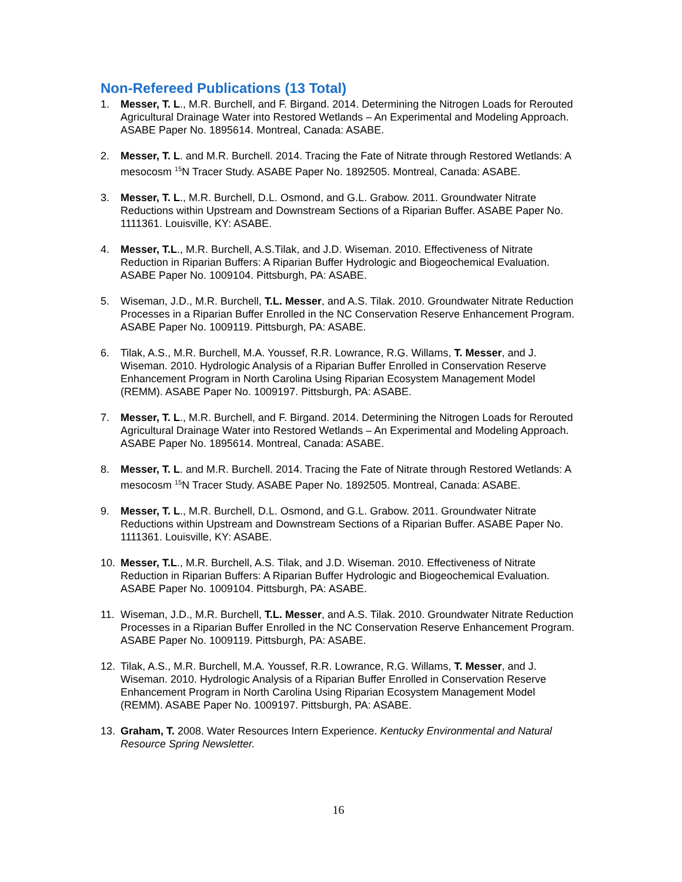Non-Refereed Publications (13 Total)
1. Messer, T. L., M.R. Burchell, and F. Birgand. 2014. Determining the Nitrogen Loads for Rerouted Agricultural Drainage Water into Restored Wetlands – An Experimental and Modeling Approach. ASABE Paper No. 1895614. Montreal, Canada: ASABE.
2. Messer, T. L. and M.R. Burchell. 2014. Tracing the Fate of Nitrate through Restored Wetlands: A mesocosm <sup>15</sup>N Tracer Study. ASABE Paper No. 1892505. Montreal, Canada: ASABE.
3. Messer, T. L., M.R. Burchell, D.L. Osmond, and G.L. Grabow. 2011. Groundwater Nitrate Reductions within Upstream and Downstream Sections of a Riparian Buffer. ASABE Paper No. 1111361. Louisville, KY: ASABE.
4. Messer, T.L., M.R. Burchell, A.S.Tilak, and J.D. Wiseman. 2010. Effectiveness of Nitrate Reduction in Riparian Buffers: A Riparian Buffer Hydrologic and Biogeochemical Evaluation. ASABE Paper No. 1009104. Pittsburgh, PA: ASABE.
5. Wiseman, J.D., M.R. Burchell, T.L. Messer, and A.S. Tilak. 2010. Groundwater Nitrate Reduction Processes in a Riparian Buffer Enrolled in the NC Conservation Reserve Enhancement Program. ASABE Paper No. 1009119. Pittsburgh, PA: ASABE.
6. Tilak, A.S., M.R. Burchell, M.A. Youssef, R.R. Lowrance, R.G. Willams, T. Messer, and J. Wiseman. 2010. Hydrologic Analysis of a Riparian Buffer Enrolled in Conservation Reserve Enhancement Program in North Carolina Using Riparian Ecosystem Management Model (REMM). ASABE Paper No. 1009197. Pittsburgh, PA: ASABE.
7. Messer, T. L., M.R. Burchell, and F. Birgand. 2014. Determining the Nitrogen Loads for Rerouted Agricultural Drainage Water into Restored Wetlands – An Experimental and Modeling Approach. ASABE Paper No. 1895614. Montreal, Canada: ASABE.
8. Messer, T. L. and M.R. Burchell. 2014. Tracing the Fate of Nitrate through Restored Wetlands: A mesocosm <sup>15</sup>N Tracer Study. ASABE Paper No. 1892505. Montreal, Canada: ASABE.
9. Messer, T. L., M.R. Burchell, D.L. Osmond, and G.L. Grabow. 2011. Groundwater Nitrate Reductions within Upstream and Downstream Sections of a Riparian Buffer. ASABE Paper No. 1111361. Louisville, KY: ASABE.
10. Messer, T.L., M.R. Burchell, A.S. Tilak, and J.D. Wiseman. 2010. Effectiveness of Nitrate Reduction in Riparian Buffers: A Riparian Buffer Hydrologic and Biogeochemical Evaluation. ASABE Paper No. 1009104. Pittsburgh, PA: ASABE.
11. Wiseman, J.D., M.R. Burchell, T.L. Messer, and A.S. Tilak. 2010. Groundwater Nitrate Reduction Processes in a Riparian Buffer Enrolled in the NC Conservation Reserve Enhancement Program. ASABE Paper No. 1009119. Pittsburgh, PA: ASABE.
12. Tilak, A.S., M.R. Burchell, M.A. Youssef, R.R. Lowrance, R.G. Willams, T. Messer, and J. Wiseman. 2010. Hydrologic Analysis of a Riparian Buffer Enrolled in Conservation Reserve Enhancement Program in North Carolina Using Riparian Ecosystem Management Model (REMM). ASABE Paper No. 1009197. Pittsburgh, PA: ASABE.
13. Graham, T. 2008. Water Resources Intern Experience. Kentucky Environmental and Natural Resource Spring Newsletter.
16